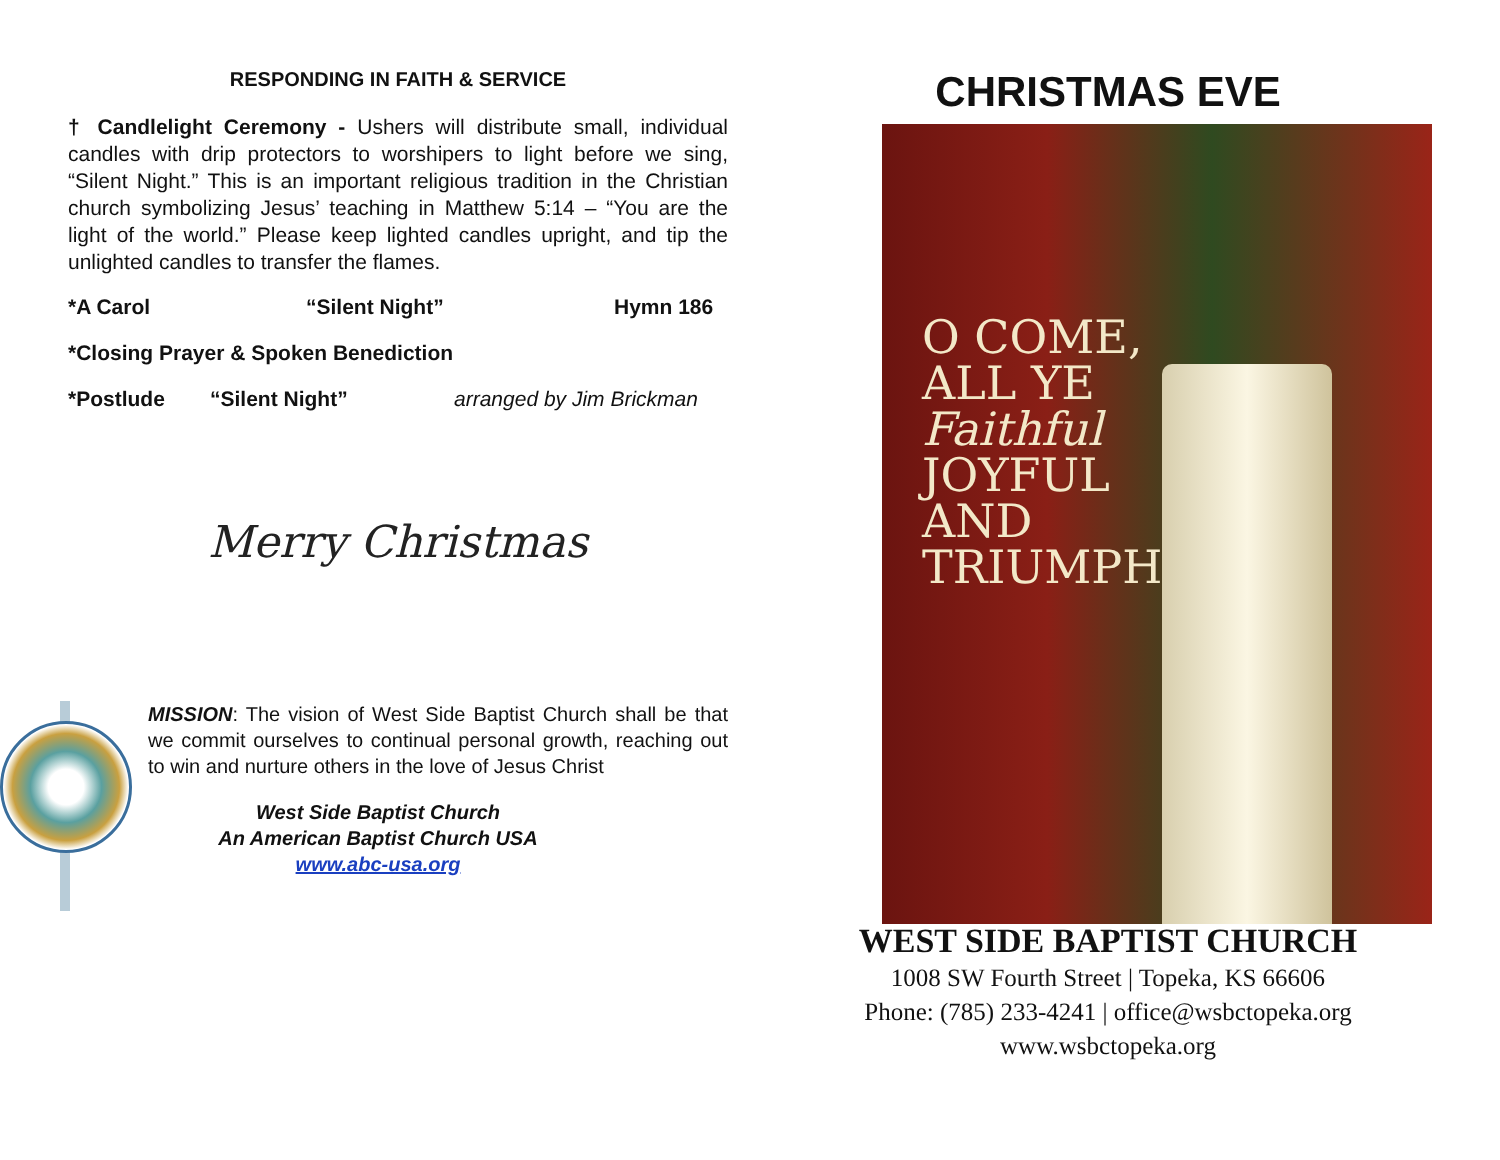RESPONDING IN FAITH & SERVICE
† Candlelight Ceremony - Ushers will distribute small, individual candles with drip protectors to worshipers to light before we sing, “Silent Night.” This is an important religious tradition in the Christian church symbolizing Jesus’ teaching in Matthew 5:14 – “You are the light of the world.” Please keep lighted candles upright, and tip the unlighted candles to transfer the flames.
*A Carol “Silent Night” Hymn 186
*Closing Prayer & Spoken Benediction
*Postlude “Silent Night” arranged by Jim Brickman
Merry Christmas
MISSION: The vision of West Side Baptist Church shall be that we commit ourselves to continual personal growth, reaching out to win and nurture others in the love of Jesus Christ
West Side Baptist Church
An American Baptist Church USA
www.abc-usa.org
CHRISTMAS EVE
O COME,
ALL YE
Faithful
JOYFUL
AND
TRIUMPH
WEST SIDE BAPTIST CHURCH
1008 SW Fourth Street | Topeka, KS 66606
Phone: (785) 233-4241 | office@wsbctopeka.org
www.wsbctopeka.org